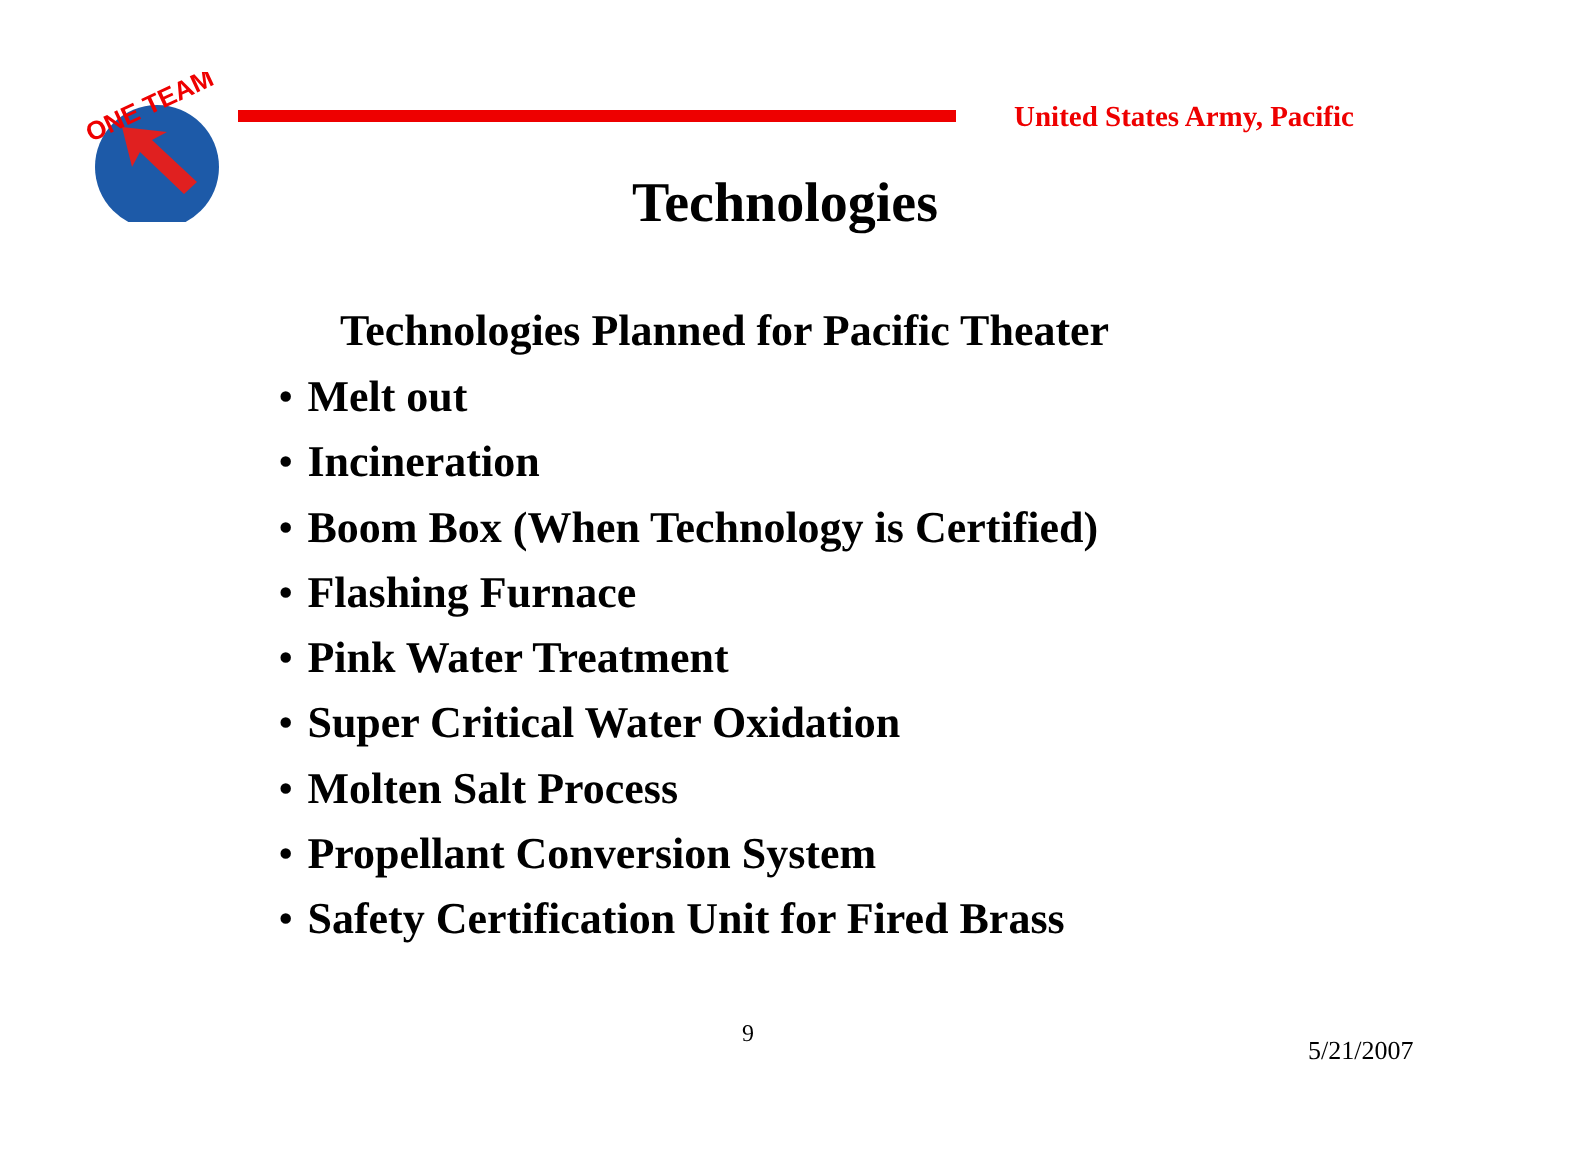ONE TEAM
United States Army, Pacific
Technologies
Technologies Planned for Pacific Theater
• Melt out
• Incineration
• Boom Box (When Technology is Certified)
• Flashing Furnace
• Pink Water Treatment
• Super Critical Water Oxidation
• Molten Salt Process
• Propellant Conversion System
• Safety Certification Unit for Fired Brass
9
5/21/2007